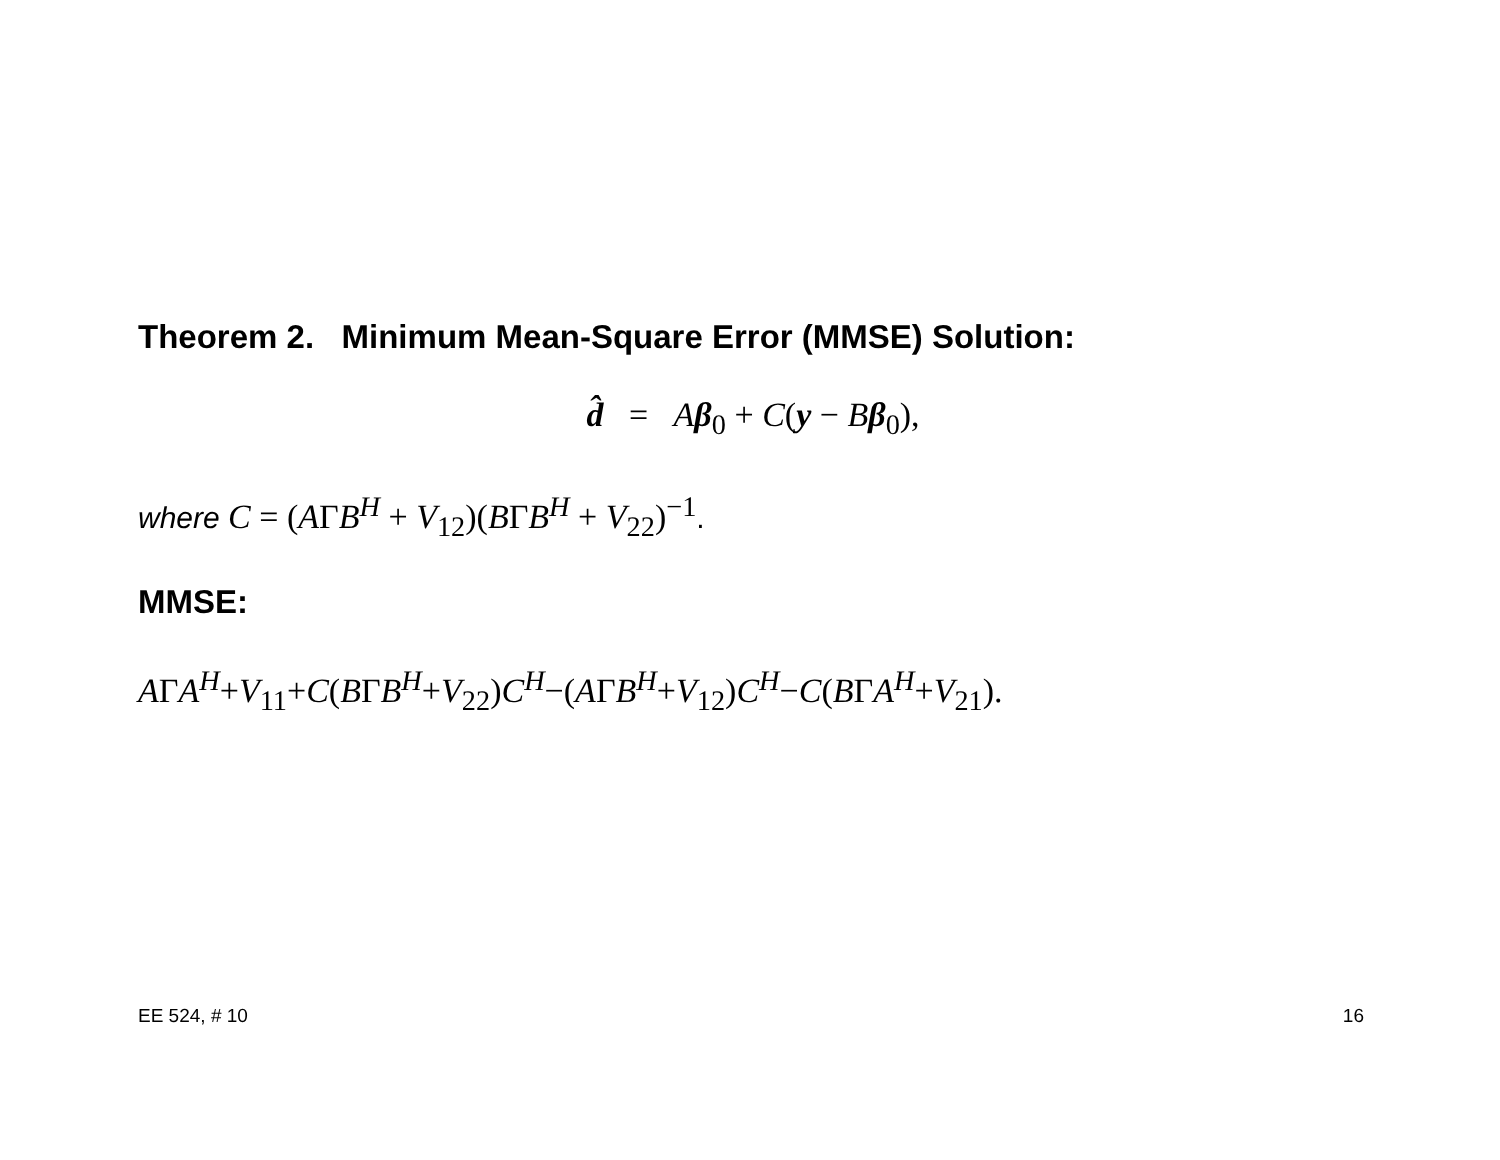Theorem 2. Minimum Mean-Square Error (MMSE) Solution:
d̂ = Aβ<sub>0</sub> + C(y − Bβ<sub>0</sub>),
where C = (AΓB<sup>H</sup> + V<sub>12</sub>)(BΓB<sup>H</sup> + V<sub>22</sub>)<sup>−1</sup>.
MMSE:
AΓA<sup>H</sup>+V<sub>11</sub>+C(BΓB<sup>H</sup>+V<sub>22</sub>)C<sup>H</sup>−(AΓB<sup>H</sup>+V<sub>12</sub>)C<sup>H</sup>−C(BΓA<sup>H</sup>+V<sub>21</sub>).
EE 524, # 10 16